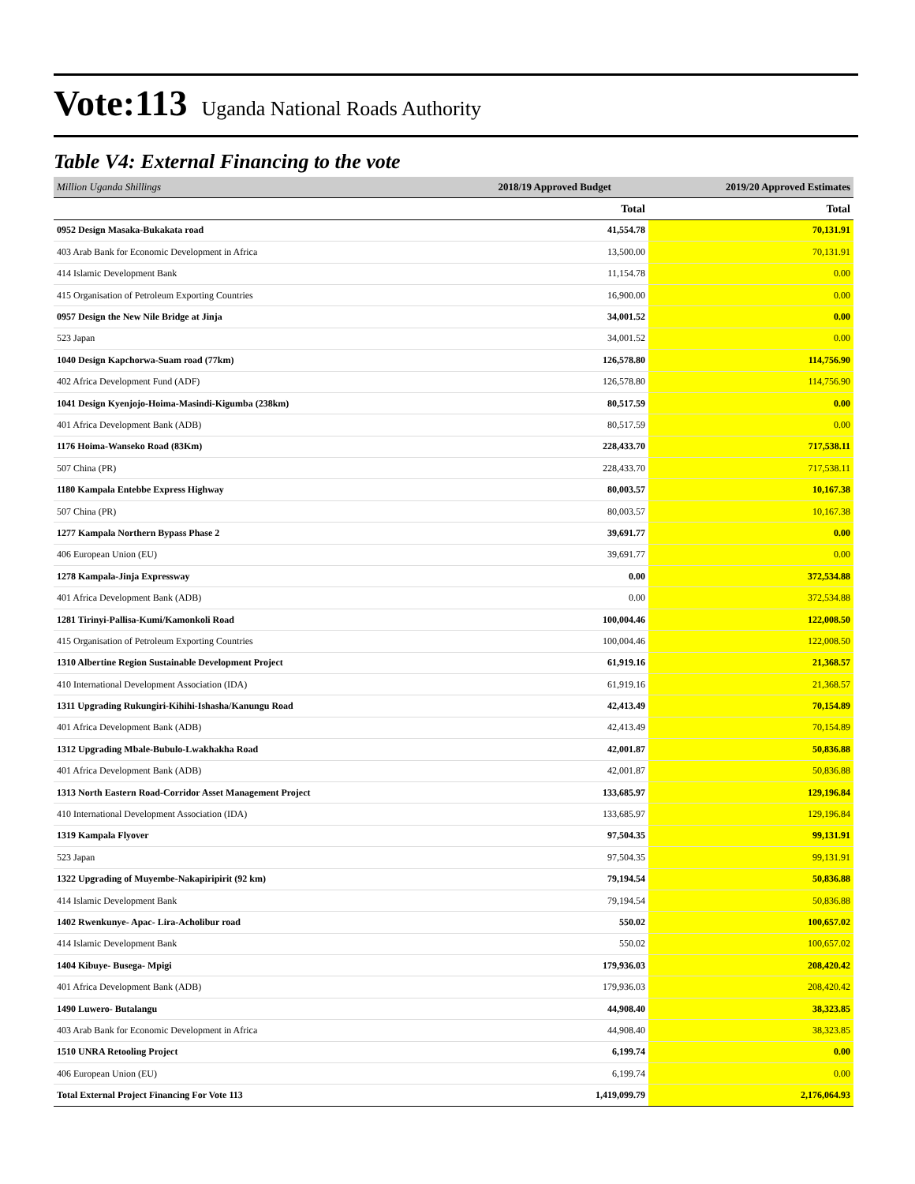Vote:113 Uganda National Roads Authority
Table V4: External Financing to the vote
| Million Uganda Shillings | 2018/19 Approved Budget | 2019/20 Approved Estimates |
| --- | --- | --- |
| | Total | Total |
| 0952 Design Masaka-Bukakata road | 41,554.78 | 70,131.91 |
| 403 Arab Bank for Economic Development in Africa | 13,500.00 | 70,131.91 |
| 414 Islamic Development Bank | 11,154.78 | 0.00 |
| 415 Organisation of Petroleum Exporting Countries | 16,900.00 | 0.00 |
| 0957 Design the New Nile Bridge at Jinja | 34,001.52 | 0.00 |
| 523 Japan | 34,001.52 | 0.00 |
| 1040 Design Kapchorwa-Suam road (77km) | 126,578.80 | 114,756.90 |
| 402 Africa Development Fund (ADF) | 126,578.80 | 114,756.90 |
| 1041 Design Kyenjojo-Hoima-Masindi-Kigumba (238km) | 80,517.59 | 0.00 |
| 401 Africa Development Bank (ADB) | 80,517.59 | 0.00 |
| 1176 Hoima-Wanseko Road (83Km) | 228,433.70 | 717,538.11 |
| 507 China (PR) | 228,433.70 | 717,538.11 |
| 1180 Kampala Entebbe Express Highway | 80,003.57 | 10,167.38 |
| 507 China (PR) | 80,003.57 | 10,167.38 |
| 1277 Kampala Northern Bypass Phase 2 | 39,691.77 | 0.00 |
| 406 European Union (EU) | 39,691.77 | 0.00 |
| 1278 Kampala-Jinja Expressway | 0.00 | 372,534.88 |
| 401 Africa Development Bank (ADB) | 0.00 | 372,534.88 |
| 1281 Tirinyi-Pallisa-Kumi/Kamonkoli Road | 100,004.46 | 122,008.50 |
| 415 Organisation of Petroleum Exporting Countries | 100,004.46 | 122,008.50 |
| 1310 Albertine Region Sustainable Development Project | 61,919.16 | 21,368.57 |
| 410 International Development Association (IDA) | 61,919.16 | 21,368.57 |
| 1311 Upgrading Rukungiri-Kihihi-Ishasha/Kanungu Road | 42,413.49 | 70,154.89 |
| 401 Africa Development Bank (ADB) | 42,413.49 | 70,154.89 |
| 1312 Upgrading Mbale-Bubulo-Lwakhakha Road | 42,001.87 | 50,836.88 |
| 401 Africa Development Bank (ADB) | 42,001.87 | 50,836.88 |
| 1313 North Eastern Road-Corridor Asset Management Project | 133,685.97 | 129,196.84 |
| 410 International Development Association (IDA) | 133,685.97 | 129,196.84 |
| 1319 Kampala Flyover | 97,504.35 | 99,131.91 |
| 523 Japan | 97,504.35 | 99,131.91 |
| 1322 Upgrading of Muyembe-Nakapiripirit (92 km) | 79,194.54 | 50,836.88 |
| 414 Islamic Development Bank | 79,194.54 | 50,836.88 |
| 1402 Rwenkunye- Apac- Lira-Acholibur road | 550.02 | 100,657.02 |
| 414 Islamic Development Bank | 550.02 | 100,657.02 |
| 1404 Kibuye- Busega- Mpigi | 179,936.03 | 208,420.42 |
| 401 Africa Development Bank (ADB) | 179,936.03 | 208,420.42 |
| 1490 Luwero- Butalangu | 44,908.40 | 38,323.85 |
| 403 Arab Bank for Economic Development in Africa | 44,908.40 | 38,323.85 |
| 1510 UNRA Retooling Project | 6,199.74 | 0.00 |
| 406 European Union (EU) | 6,199.74 | 0.00 |
| Total External Project Financing For Vote 113 | 1,419,099.79 | 2,176,064.93 |